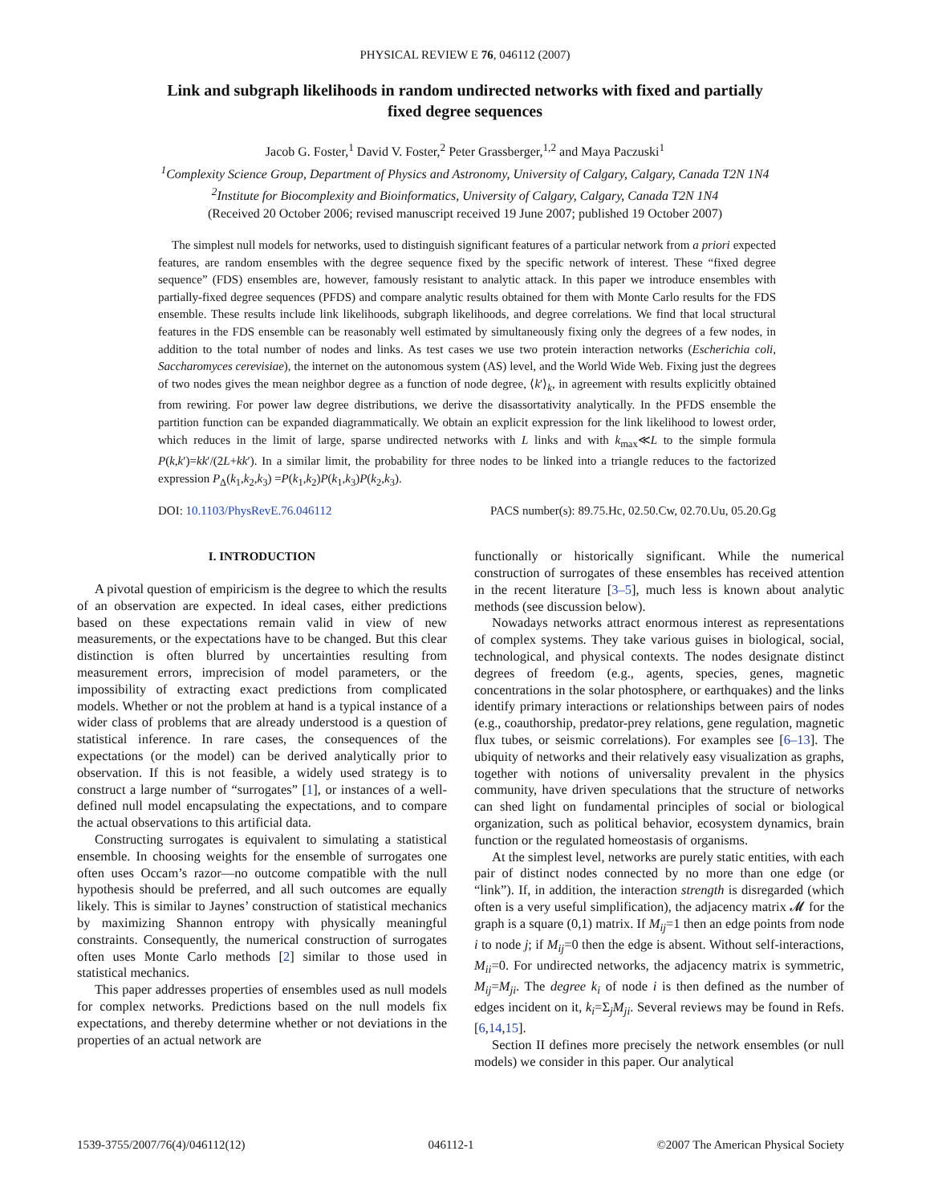PHYSICAL REVIEW E 76, 046112 (2007)
Link and subgraph likelihoods in random undirected networks with fixed and partially fixed degree sequences
Jacob G. Foster,<sup>1</sup> David V. Foster,<sup>2</sup> Peter Grassberger,<sup>1,2</sup> and Maya Paczuski<sup>1</sup>
<sup>1</sup> Complexity Science Group, Department of Physics and Astronomy, University of Calgary, Calgary, Canada T2N 1N4
<sup>2</sup> Institute for Biocomplexity and Bioinformatics, University of Calgary, Calgary, Canada T2N 1N4
(Received 20 October 2006; revised manuscript received 19 June 2007; published 19 October 2007)
The simplest null models for networks, used to distinguish significant features of a particular network from a priori expected features, are random ensembles with the degree sequence fixed by the specific network of interest. These “fixed degree sequence” (FDS) ensembles are, however, famously resistant to analytic attack. In this paper we introduce ensembles with partially-fixed degree sequences (PFDS) and compare analytic results obtained for them with Monte Carlo results for the FDS ensemble. These results include link likelihoods, subgraph likelihoods, and degree correlations. We find that local structural features in the FDS ensemble can be reasonably well estimated by simultaneously fixing only the degrees of a few nodes, in addition to the total number of nodes and links. As test cases we use two protein interaction networks (Escherichia coli, Saccharomyces cerevisiae), the internet on the autonomous system (AS) level, and the World Wide Web. Fixing just the degrees of two nodes gives the mean neighbor degree as a function of node degree, ⟨k′⟩<sub>k</sub>, in agreement with results explicitly obtained from rewiring. For power law degree distributions, we derive the disassortativity analytically. In the PFDS ensemble the partition function can be expanded diagrammatically. We obtain an explicit expression for the link likelihood to lowest order, which reduces in the limit of large, sparse undirected networks with L links and with k<sub>max</sub>≪L to the simple formula P(k,k′)=kk′/(2L+kk′). In a similar limit, the probability for three nodes to be linked into a triangle reduces to the factorized expression P<sub>Δ</sub>(k<sub>1</sub>,k<sub>2</sub>,k<sub>3</sub>) =P(k<sub>1</sub>,k<sub>2</sub>)P(k<sub>1</sub>,k<sub>3</sub>)P(k<sub>2</sub>,k<sub>3</sub>).
DOI: 10.1103/PhysRevE.76.046112 PACS number(s): 89.75.Hc, 02.50.Cw, 02.70.Uu, 05.20.Gg
I. INTRODUCTION
A pivotal question of empiricism is the degree to which the results of an observation are expected. In ideal cases, either predictions based on these expectations remain valid in view of new measurements, or the expectations have to be changed. But this clear distinction is often blurred by uncertainties resulting from measurement errors, imprecision of model parameters, or the impossibility of extracting exact predictions from complicated models. Whether or not the problem at hand is a typical instance of a wider class of problems that are already understood is a question of statistical inference. In rare cases, the consequences of the expectations (or the model) can be derived analytically prior to observation. If this is not feasible, a widely used strategy is to construct a large number of “surrogates” [1], or instances of a well-defined null model encapsulating the expectations, and to compare the actual observations to this artificial data.
Constructing surrogates is equivalent to simulating a statistical ensemble. In choosing weights for the ensemble of surrogates one often uses Occam’s razor—no outcome compatible with the null hypothesis should be preferred, and all such outcomes are equally likely. This is similar to Jaynes’ construction of statistical mechanics by maximizing Shannon entropy with physically meaningful constraints. Consequently, the numerical construction of surrogates often uses Monte Carlo methods [2] similar to those used in statistical mechanics.
This paper addresses properties of ensembles used as null models for complex networks. Predictions based on the null models fix expectations, and thereby determine whether or not deviations in the properties of an actual network are
functionally or historically significant. While the numerical construction of surrogates of these ensembles has received attention in the recent literature [3–5], much less is known about analytic methods (see discussion below).
Nowadays networks attract enormous interest as representations of complex systems. They take various guises in biological, social, technological, and physical contexts. The nodes designate distinct degrees of freedom (e.g., agents, species, genes, magnetic concentrations in the solar photosphere, or earthquakes) and the links identify primary interactions or relationships between pairs of nodes (e.g., coauthorship, predator-prey relations, gene regulation, magnetic flux tubes, or seismic correlations). For examples see [6–13]. The ubiquity of networks and their relatively easy visualization as graphs, together with notions of universality prevalent in the physics community, have driven speculations that the structure of networks can shed light on fundamental principles of social or biological organization, such as political behavior, ecosystem dynamics, brain function or the regulated homeostasis of organisms.
At the simplest level, networks are purely static entities, with each pair of distinct nodes connected by no more than one edge (or “link”). If, in addition, the interaction strength is disregarded (which often is a very useful simplification), the adjacency matrix 𝓜 for the graph is a square (0,1) matrix. If M<sub>ij</sub>=1 then an edge points from node i to node j; if M<sub>ij</sub>=0 then the edge is absent. Without self-interactions, M<sub>ii</sub>=0. For undirected networks, the adjacency matrix is symmetric, M<sub>ij</sub>=M<sub>ji</sub>. The degree k<sub>i</sub> of node i is then defined as the number of edges incident on it, k<sub>i</sub>=Σ<sub>j</sub>M<sub>ji</sub>. Several reviews may be found in Refs. [6,14,15].
Section II defines more precisely the network ensembles (or null models) we consider in this paper. Our analytical
1539-3755/2007/76(4)/046112(12) 046112-1 ©2007 The American Physical Society